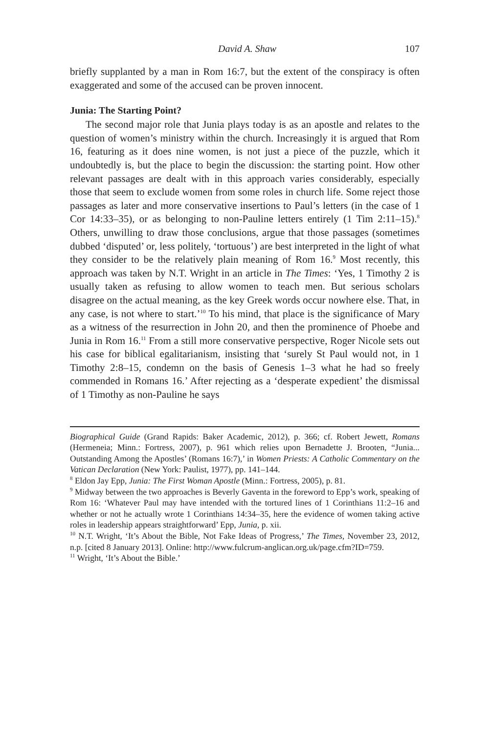David A. Shaw 107
briefly supplanted by a man in Rom 16:7, but the extent of the conspiracy is often exaggerated and some of the accused can be proven innocent.
Junia: The Starting Point?
The second major role that Junia plays today is as an apostle and relates to the question of women’s ministry within the church. Increasingly it is argued that Rom 16, featuring as it does nine women, is not just a piece of the puzzle, which it undoubtedly is, but the place to begin the discussion: the starting point. How other relevant passages are dealt with in this approach varies considerably, especially those that seem to exclude women from some roles in church life. Some reject those passages as later and more conservative insertions to Paul’s letters (in the case of 1 Cor 14:33–35), or as belonging to non-Pauline letters entirely (1 Tim 2:11–15).<sup>8</sup> Others, unwilling to draw those conclusions, argue that those passages (sometimes dubbed ‘disputed’ or, less politely, ‘tortuous’) are best interpreted in the light of what they consider to be the relatively plain meaning of Rom 16.<sup>9</sup> Most recently, this approach was taken by N.T. Wright in an article in The Times: ‘Yes, 1 Timothy 2 is usually taken as refusing to allow women to teach men. But serious scholars disagree on the actual meaning, as the key Greek words occur nowhere else. That, in any case, is not where to start.’<sup>10</sup> To his mind, that place is the significance of Mary as a witness of the resurrection in John 20, and then the prominence of Phoebe and Junia in Rom 16.<sup>11</sup> From a still more conservative perspective, Roger Nicole sets out his case for biblical egalitarianism, insisting that ‘surely St Paul would not, in 1 Timothy 2:8–15, condemn on the basis of Genesis 1–3 what he had so freely commended in Romans 16.’ After rejecting as a ‘desperate expedient’ the dismissal of 1 Timothy as non-Pauline he says
Biographical Guide (Grand Rapids: Baker Academic, 2012), p. 366; cf. Robert Jewett, Romans (Hermeneia; Minn.: Fortress, 2007), p. 961 which relies upon Bernadette J. Brooten, “Junia... Outstanding Among the Apostles’ (Romans 16:7),’ in Women Priests: A Catholic Commentary on the Vatican Declaration (New York: Paulist, 1977), pp. 141–144.
<sup>8</sup> Eldon Jay Epp, Junia: The First Woman Apostle (Minn.: Fortress, 2005), p. 81.
<sup>9</sup> Midway between the two approaches is Beverly Gaventa in the foreword to Epp’s work, speaking of Rom 16: ‘Whatever Paul may have intended with the tortured lines of 1 Corinthians 11:2–16 and whether or not he actually wrote 1 Corinthians 14:34–35, here the evidence of women taking active roles in leadership appears straightforward’ Epp, Junia, p. xii.
<sup>10</sup> N.T. Wright, ‘It’s About the Bible, Not Fake Ideas of Progress,’ The Times, November 23, 2012, n.p. [cited 8 January 2013]. Online: http://www.fulcrum-anglican.org.uk/page.cfm?ID=759.
<sup>11</sup> Wright, ‘It’s About the Bible.’